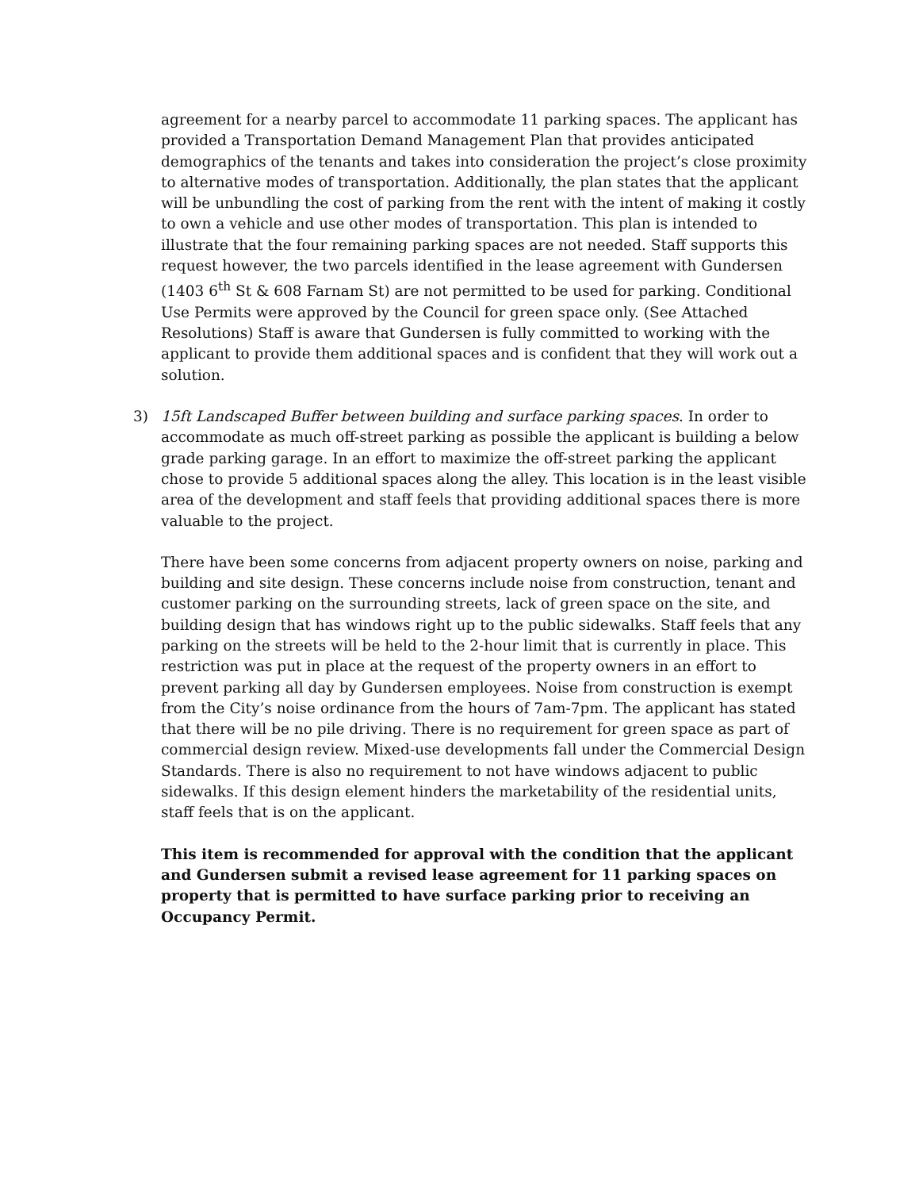agreement for a nearby parcel to accommodate 11 parking spaces. The applicant has provided a Transportation Demand Management Plan that provides anticipated demographics of the tenants and takes into consideration the project’s close proximity to alternative modes of transportation. Additionally, the plan states that the applicant will be unbundling the cost of parking from the rent with the intent of making it costly to own a vehicle and use other modes of transportation. This plan is intended to illustrate that the four remaining parking spaces are not needed. Staff supports this request however, the two parcels identified in the lease agreement with Gundersen (1403 6<sup>th</sup> St & 608 Farnam St) are not permitted to be used for parking. Conditional Use Permits were approved by the Council for green space only. (See Attached Resolutions) Staff is aware that Gundersen is fully committed to working with the applicant to provide them additional spaces and is confident that they will work out a solution.
3) 15ft Landscaped Buffer between building and surface parking spaces. In order to accommodate as much off-street parking as possible the applicant is building a below grade parking garage. In an effort to maximize the off-street parking the applicant chose to provide 5 additional spaces along the alley. This location is in the least visible area of the development and staff feels that providing additional spaces there is more valuable to the project.
There have been some concerns from adjacent property owners on noise, parking and building and site design. These concerns include noise from construction, tenant and customer parking on the surrounding streets, lack of green space on the site, and building design that has windows right up to the public sidewalks. Staff feels that any parking on the streets will be held to the 2-hour limit that is currently in place. This restriction was put in place at the request of the property owners in an effort to prevent parking all day by Gundersen employees. Noise from construction is exempt from the City’s noise ordinance from the hours of 7am-7pm. The applicant has stated that there will be no pile driving. There is no requirement for green space as part of commercial design review. Mixed-use developments fall under the Commercial Design Standards. There is also no requirement to not have windows adjacent to public sidewalks. If this design element hinders the marketability of the residential units, staff feels that is on the applicant.
This item is recommended for approval with the condition that the applicant and Gundersen submit a revised lease agreement for 11 parking spaces on property that is permitted to have surface parking prior to receiving an Occupancy Permit.